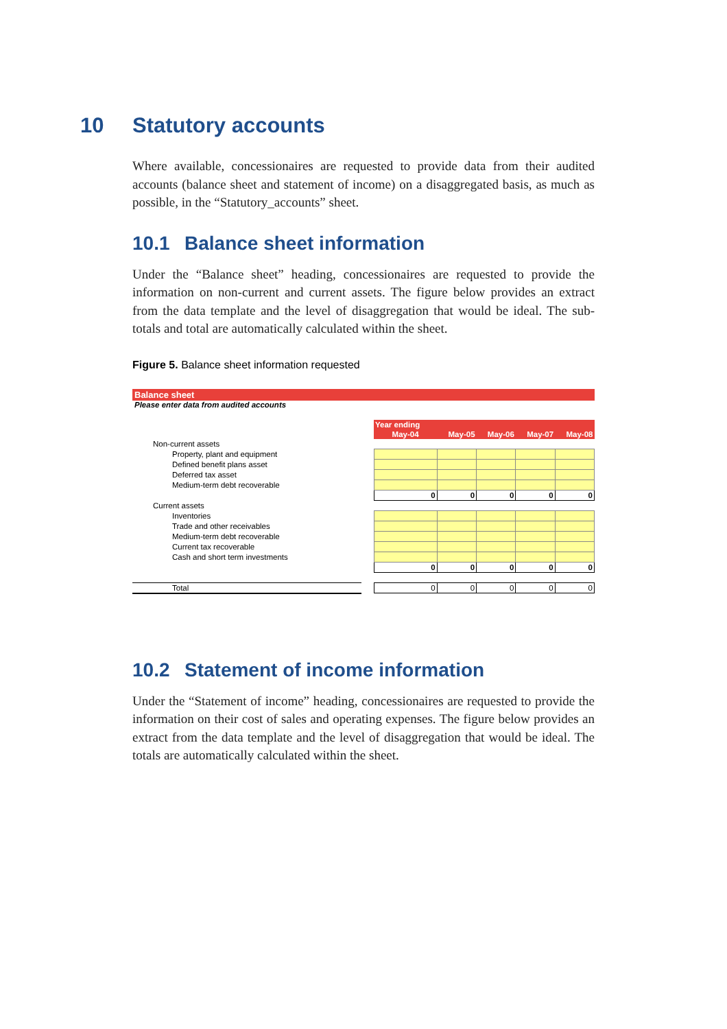10 Statutory accounts
Where available, concessionaires are requested to provide data from their audited accounts (balance sheet and statement of income) on a disaggregated basis, as much as possible, in the “Statutory_accounts” sheet.
10.1 Balance sheet information
Under the “Balance sheet” heading, concessionaires are requested to provide the information on non-current and current assets. The figure below provides an extract from the data template and the level of disaggregation that would be ideal. The sub-totals and total are automatically calculated within the sheet.
Figure 5. Balance sheet information requested
Balance sheet
Please enter data from audited accounts
| | | Year ending | | | | |
| | | May-04 | May-05 | May-06 | May-07 | May-08 |
| Non-current assets | | | | | | |
| Property, plant and equipment | | | | | | |
| Defined benefit plans asset | | | | | | |
| Deferred tax asset | | | | | | |
| Medium-term debt recoverable | | | | | | |
| | | 0 | 0 | 0 | 0 | 0 |
| Current assets | | | | | | |
| Inventories | | | | | | |
| Trade and other receivables | | | | | | |
| Medium-term debt recoverable | | | | | | |
| Current tax recoverable | | | | | | |
| Cash and short term investments | | | | | | |
| | | 0 | 0 | 0 | 0 | 0 |
| Total | | 0 | 0 | 0 | 0 | 0 |
10.2 Statement of income information
Under the “Statement of income” heading, concessionaires are requested to provide the information on their cost of sales and operating expenses. The figure below provides an extract from the data template and the level of disaggregation that would be ideal. The totals are automatically calculated within the sheet.